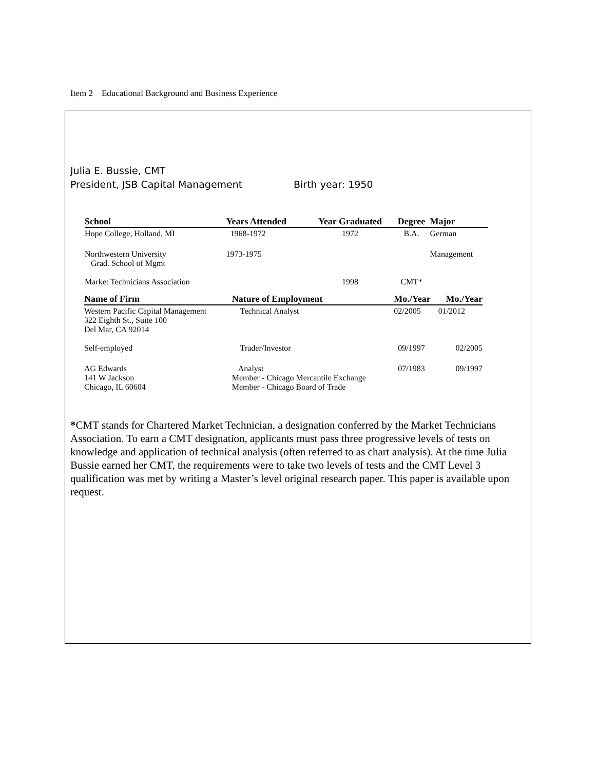Item 2 Educational Background and Business Experience
Julia E. Bussie, CMT
President, JSB Capital Management Birth year: 1950
| School | Years Attended | Year Graduated | Degree | Major |
| --- | --- | --- | --- | --- |
| Hope College, Holland, MI | 1968-1972 | 1972 | B.A. | German |
| Northwestern University Grad. School of Mgmt | 1973-1975 | | | Management |
| Market Technicians Association | | 1998 | CMT* | |
| Name of Firm | Nature of Employment | Mo./Year | Mo./Year |
| --- | --- | --- | --- |
| Western Pacific Capital Management 322 Eighth St., Suite 100 Del Mar, CA 92014 | Technical Analyst | 02/2005 | 01/2012 |
| Self-employed | Trader/Investor | 09/1997 | 02/2005 |
| AG Edwards 141 W Jackson Chicago, IL 60604 | Analyst Member - Chicago Mercantile Exchange Member - Chicago Board of Trade | 07/1983 | 09/1997 |
*CMT stands for Chartered Market Technician, a designation conferred by the Market Technicians Association. To earn a CMT designation, applicants must pass three progressive levels of tests on knowledge and application of technical analysis (often referred to as chart analysis). At the time Julia Bussie earned her CMT, the requirements were to take two levels of tests and the CMT Level 3 qualification was met by writing a Master’s level original research paper. This paper is available upon request.